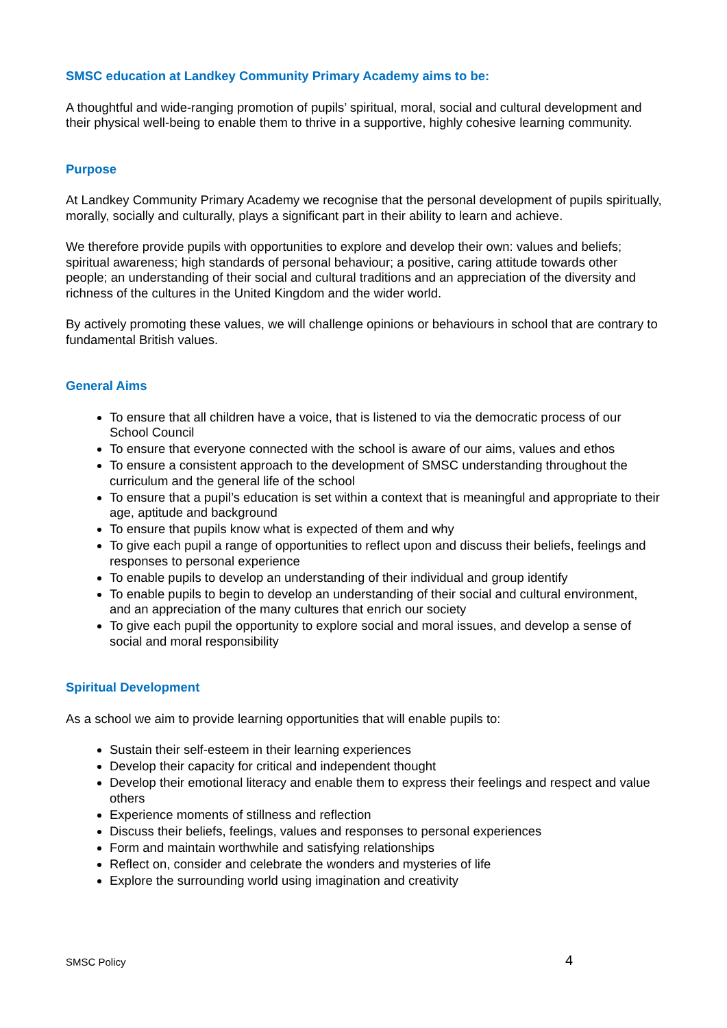SMSC education at Landkey Community Primary Academy aims to be:
A thoughtful and wide-ranging promotion of pupils’ spiritual, moral, social and cultural development and their physical well-being to enable them to thrive in a supportive, highly cohesive learning community.
Purpose
At Landkey Community Primary Academy we recognise that the personal development of pupils spiritually, morally, socially and culturally, plays a significant part in their ability to learn and achieve.
We therefore provide pupils with opportunities to explore and develop their own: values and beliefs; spiritual awareness; high standards of personal behaviour; a positive, caring attitude towards other people; an understanding of their social and cultural traditions and an appreciation of the diversity and richness of the cultures in the United Kingdom and the wider world.
By actively promoting these values, we will challenge opinions or behaviours in school that are contrary to fundamental British values.
General Aims
To ensure that all children have a voice, that is listened to via the democratic process of our School Council
To ensure that everyone connected with the school is aware of our aims, values and ethos
To ensure a consistent approach to the development of SMSC understanding throughout the curriculum and the general life of the school
To ensure that a pupil’s education is set within a context that is meaningful and appropriate to their age, aptitude and background
To ensure that pupils know what is expected of them and why
To give each pupil a range of opportunities to reflect upon and discuss their beliefs, feelings and responses to personal experience
To enable pupils to develop an understanding of their individual and group identify
To enable pupils to begin to develop an understanding of their social and cultural environment, and an appreciation of the many cultures that enrich our society
To give each pupil the opportunity to explore social and moral issues, and develop a sense of social and moral responsibility
Spiritual Development
As a school we aim to provide learning opportunities that will enable pupils to:
Sustain their self-esteem in their learning experiences
Develop their capacity for critical and independent thought
Develop their emotional literacy and enable them to express their feelings and respect and value others
Experience moments of stillness and reflection
Discuss their beliefs, feelings, values and responses to personal experiences
Form and maintain worthwhile and satisfying relationships
Reflect on, consider and celebrate the wonders and mysteries of life
Explore the surrounding world using imagination and creativity
SMSC Policy 4